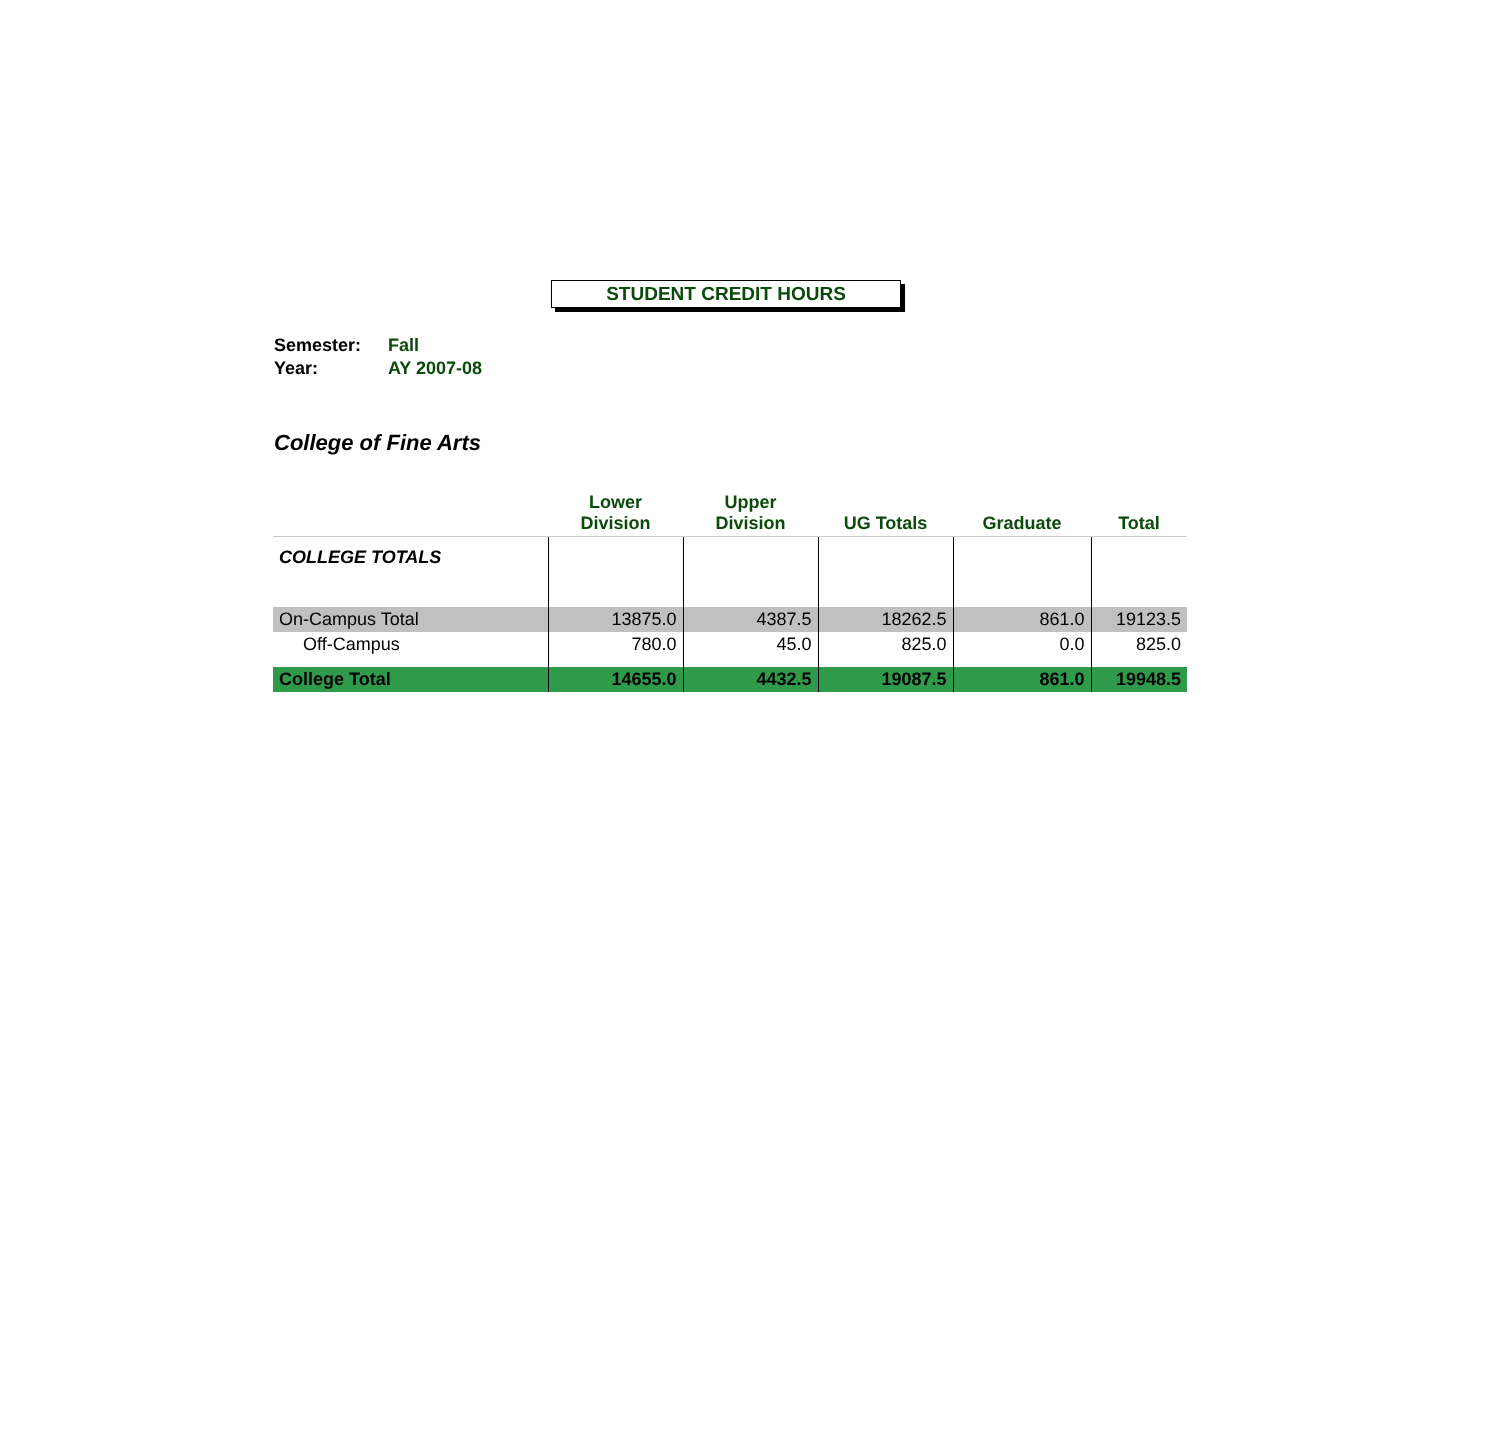STUDENT CREDIT HOURS
Semester: Fall
Year: AY 2007-08
College of Fine Arts
| | Lower Division | Upper Division | UG Totals | Graduate | Total |
| --- | --- | --- | --- | --- | --- |
| COLLEGE TOTALS | | | | | |
| On-Campus Total | 13875.0 | 4387.5 | 18262.5 | 861.0 | 19123.5 |
| Off-Campus | 780.0 | 45.0 | 825.0 | 0.0 | 825.0 |
| College Total | 14655.0 | 4432.5 | 19087.5 | 861.0 | 19948.5 |